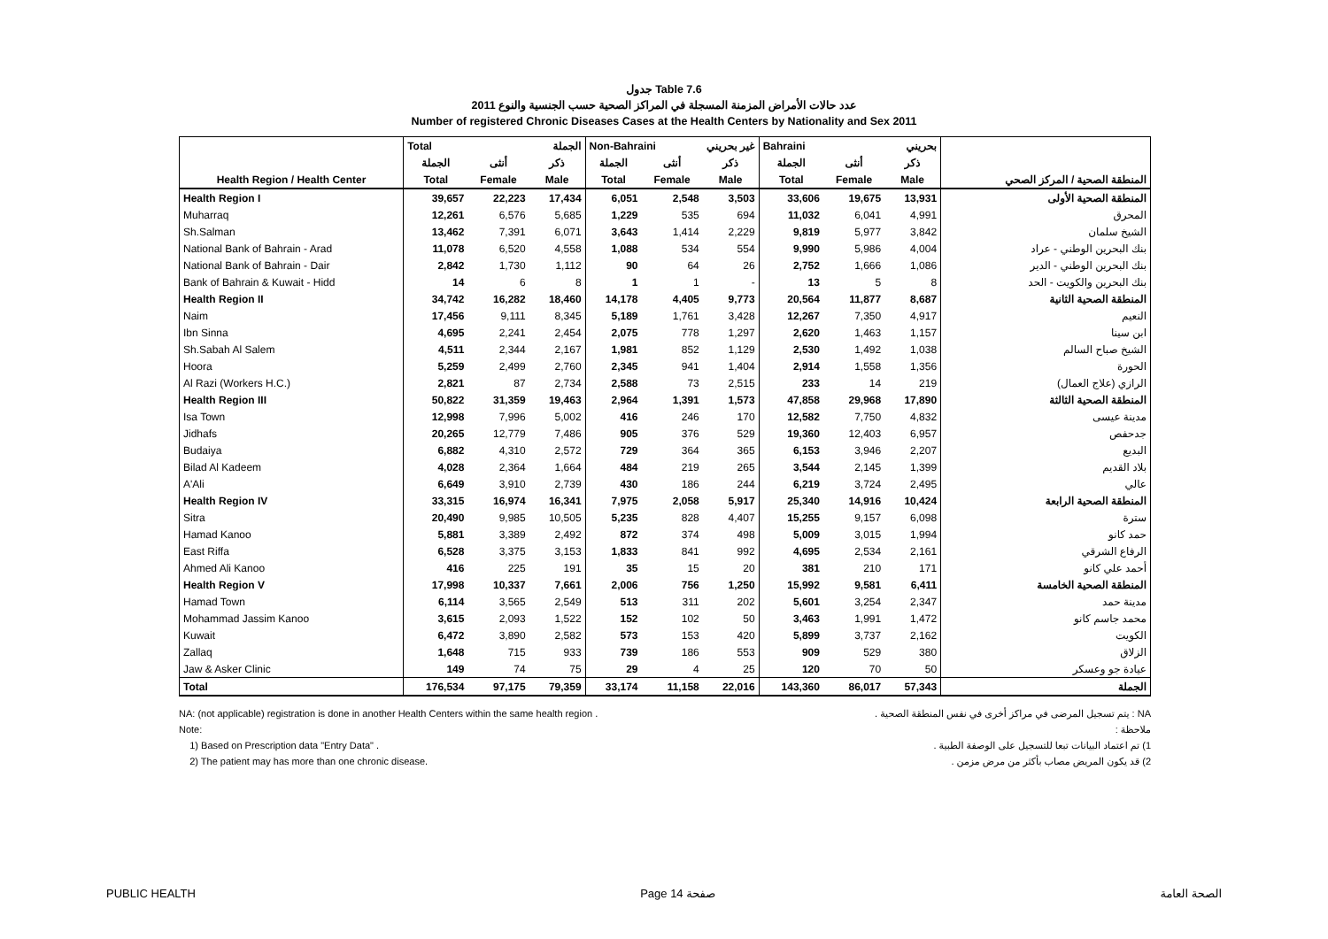جدول Table 7.6
عدد حالات الأمراض المزمنة المسجلة في المراكز الصحية حسب الجنسية والنوع 2011
Number of registered Chronic Diseases Cases at the Health Centers by Nationality and Sex 2011
| | Total الجملة | | | Non-Bahraini غير بحريني | | | Bahraini بحريني | | | |
| --- | --- | --- | --- | --- | --- | --- | --- | --- | --- | --- |
| | الجملة | أنثى | ذكر | الجملة | أنثى | ذكر | الجملة | أنثى | ذكر | |
| Health Region / Health Center | Total | Female | Male | Total | Female | Male | Total | Female | Male | المنطقة الصحية / المركز الصحي |
| Health Region I | 39,657 | 22,223 | 17,434 | 6,051 | 2,548 | 3,503 | 33,606 | 19,675 | 13,931 | المنطقة الصحية الأولى |
| Muharraq | 12,261 | 6,576 | 5,685 | 1,229 | 535 | 694 | 11,032 | 6,041 | 4,991 | المحرق |
| Sh.Salman | 13,462 | 7,391 | 6,071 | 3,643 | 1,414 | 2,229 | 9,819 | 5,977 | 3,842 | الشيخ سلمان |
| National Bank of Bahrain - Arad | 11,078 | 6,520 | 4,558 | 1,088 | 534 | 554 | 9,990 | 5,986 | 4,004 | بنك البحرين الوطني - عراد |
| National Bank of Bahrain - Dair | 2,842 | 1,730 | 1,112 | 90 | 64 | 26 | 2,752 | 1,666 | 1,086 | بنك البحرين الوطني - الدير |
| Bank of Bahrain & Kuwait - Hidd | 14 | 6 | 8 | 1 | 1 | - | 13 | 5 | 8 | بنك البحرين والكويت - الحد |
| Health Region II | 34,742 | 16,282 | 18,460 | 14,178 | 4,405 | 9,773 | 20,564 | 11,877 | 8,687 | المنطقة الصحية الثانية |
| Naim | 17,456 | 9,111 | 8,345 | 5,189 | 1,761 | 3,428 | 12,267 | 7,350 | 4,917 | النعيم |
| Ibn Sinna | 4,695 | 2,241 | 2,454 | 2,075 | 778 | 1,297 | 2,620 | 1,463 | 1,157 | ابن سينا |
| Sh.Sabah Al Salem | 4,511 | 2,344 | 2,167 | 1,981 | 852 | 1,129 | 2,530 | 1,492 | 1,038 | الشيخ صباح السالم |
| Hoora | 5,259 | 2,499 | 2,760 | 2,345 | 941 | 1,404 | 2,914 | 1,558 | 1,356 | الحورة |
| Al Razi (Workers H.C.) | 2,821 | 87 | 2,734 | 2,588 | 73 | 2,515 | 233 | 14 | 219 | الرازي (علاج العمال) |
| Health Region III | 50,822 | 31,359 | 19,463 | 2,964 | 1,391 | 1,573 | 47,858 | 29,968 | 17,890 | المنطقة الصحية الثالثة |
| Isa Town | 12,998 | 7,996 | 5,002 | 416 | 246 | 170 | 12,582 | 7,750 | 4,832 | مدينة عيسى |
| Jidhafs | 20,265 | 12,779 | 7,486 | 905 | 376 | 529 | 19,360 | 12,403 | 6,957 | جدحفص |
| Budaiya | 6,882 | 4,310 | 2,572 | 729 | 364 | 365 | 6,153 | 3,946 | 2,207 | البديع |
| Bilad Al Kadeem | 4,028 | 2,364 | 1,664 | 484 | 219 | 265 | 3,544 | 2,145 | 1,399 | بلاد القديم |
| A'Ali | 6,649 | 3,910 | 2,739 | 430 | 186 | 244 | 6,219 | 3,724 | 2,495 | عالي |
| Health Region IV | 33,315 | 16,974 | 16,341 | 7,975 | 2,058 | 5,917 | 25,340 | 14,916 | 10,424 | المنطقة الصحية الرابعة |
| Sitra | 20,490 | 9,985 | 10,505 | 5,235 | 828 | 4,407 | 15,255 | 9,157 | 6,098 | سترة |
| Hamad Kanoo | 5,881 | 3,389 | 2,492 | 872 | 374 | 498 | 5,009 | 3,015 | 1,994 | حمد كانو |
| East Riffa | 6,528 | 3,375 | 3,153 | 1,833 | 841 | 992 | 4,695 | 2,534 | 2,161 | الرفاع الشرقي |
| Ahmed Ali Kanoo | 416 | 225 | 191 | 35 | 15 | 20 | 381 | 210 | 171 | أحمد علي كانو |
| Health Region V | 17,998 | 10,337 | 7,661 | 2,006 | 756 | 1,250 | 15,992 | 9,581 | 6,411 | المنطقة الصحية الخامسة |
| Hamad Town | 6,114 | 3,565 | 2,549 | 513 | 311 | 202 | 5,601 | 3,254 | 2,347 | مدينة حمد |
| Mohammad Jassim Kanoo | 3,615 | 2,093 | 1,522 | 152 | 102 | 50 | 3,463 | 1,991 | 1,472 | محمد جاسم كانو |
| Kuwait | 6,472 | 3,890 | 2,582 | 573 | 153 | 420 | 5,899 | 3,737 | 2,162 | الكويت |
| Zallaq | 1,648 | 715 | 933 | 739 | 186 | 553 | 909 | 529 | 380 | الزلاق |
| Jaw & Asker Clinic | 149 | 74 | 75 | 29 | 4 | 25 | 120 | 70 | 50 | عيادة جو وعسكر |
| Total | 176,534 | 97,175 | 79,359 | 33,174 | 11,158 | 22,016 | 143,360 | 86,017 | 57,343 | الجملة |
NA: (not applicable) registration is done in another Health Centers within the same health region . NA : يتم تسجيل المرضى في مراكز أخرى في نفس المنطقة الصحية .
Note: ملاحظة :
1) Based on Prescription data "Entry Data" . 1) تم اعتماد البيانات تبعا للتسجيل على الوصفة الطبية .
2) The patient may has more than one chronic disease. 2) قد يكون المريض مصاب بأكثر من مرض مزمن .
PUBLIC HEALTH Page 14 صفحة الصحة العامة